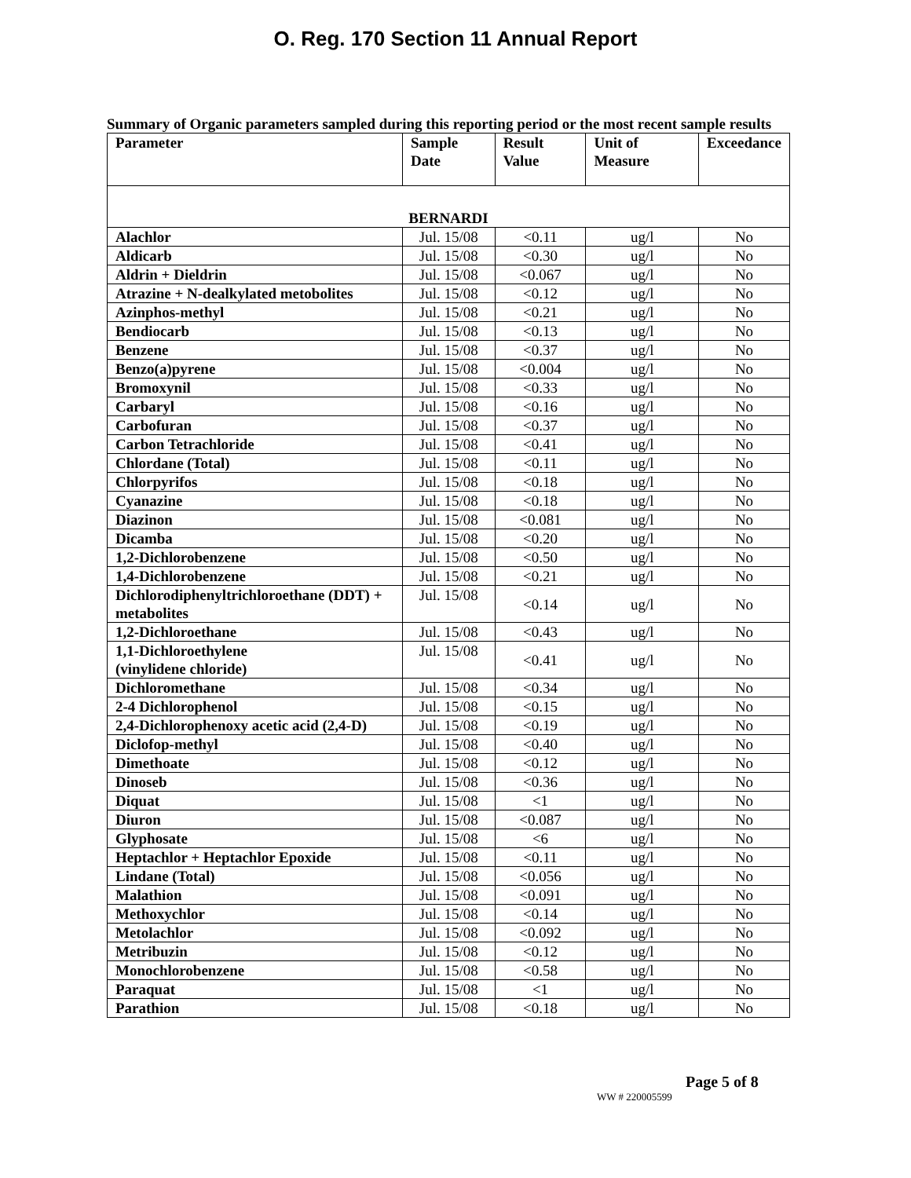O. Reg. 170 Section 11 Annual Report
Summary of Organic parameters sampled during this reporting period or the most recent sample results
| Parameter | Sample Date | Result Value | Unit of Measure | Exceedance |
| --- | --- | --- | --- | --- |
| BERNARDI | | | | |
| Alachlor | Jul. 15/08 | <0.11 | ug/l | No |
| Aldicarb | Jul. 15/08 | <0.30 | ug/l | No |
| Aldrin + Dieldrin | Jul. 15/08 | <0.067 | ug/l | No |
| Atrazine + N-dealkylated metobolites | Jul. 15/08 | <0.12 | ug/l | No |
| Azinphos-methyl | Jul. 15/08 | <0.21 | ug/l | No |
| Bendiocarb | Jul. 15/08 | <0.13 | ug/l | No |
| Benzene | Jul. 15/08 | <0.37 | ug/l | No |
| Benzo(a)pyrene | Jul. 15/08 | <0.004 | ug/l | No |
| Bromoxynil | Jul. 15/08 | <0.33 | ug/l | No |
| Carbaryl | Jul. 15/08 | <0.16 | ug/l | No |
| Carbofuran | Jul. 15/08 | <0.37 | ug/l | No |
| Carbon Tetrachloride | Jul. 15/08 | <0.41 | ug/l | No |
| Chlordane (Total) | Jul. 15/08 | <0.11 | ug/l | No |
| Chlorpyrifos | Jul. 15/08 | <0.18 | ug/l | No |
| Cyanazine | Jul. 15/08 | <0.18 | ug/l | No |
| Diazinon | Jul. 15/08 | <0.081 | ug/l | No |
| Dicamba | Jul. 15/08 | <0.20 | ug/l | No |
| 1,2-Dichlorobenzene | Jul. 15/08 | <0.50 | ug/l | No |
| 1,4-Dichlorobenzene | Jul. 15/08 | <0.21 | ug/l | No |
| Dichlorodiphenyltrichloroethane (DDT) + metabolites | Jul. 15/08 | <0.14 | ug/l | No |
| 1,2-Dichloroethane | Jul. 15/08 | <0.43 | ug/l | No |
| 1,1-Dichloroethylene (vinylidene chloride) | Jul. 15/08 | <0.41 | ug/l | No |
| Dichloromethane | Jul. 15/08 | <0.34 | ug/l | No |
| 2-4 Dichlorophenol | Jul. 15/08 | <0.15 | ug/l | No |
| 2,4-Dichlorophenoxy acetic acid (2,4-D) | Jul. 15/08 | <0.19 | ug/l | No |
| Diclofop-methyl | Jul. 15/08 | <0.40 | ug/l | No |
| Dimethoate | Jul. 15/08 | <0.12 | ug/l | No |
| Dinoseb | Jul. 15/08 | <0.36 | ug/l | No |
| Diquat | Jul. 15/08 | <1 | ug/l | No |
| Diuron | Jul. 15/08 | <0.087 | ug/l | No |
| Glyphosate | Jul. 15/08 | <6 | ug/l | No |
| Heptachlor + Heptachlor Epoxide | Jul. 15/08 | <0.11 | ug/l | No |
| Lindane (Total) | Jul. 15/08 | <0.056 | ug/l | No |
| Malathion | Jul. 15/08 | <0.091 | ug/l | No |
| Methoxychlor | Jul. 15/08 | <0.14 | ug/l | No |
| Metolachlor | Jul. 15/08 | <0.092 | ug/l | No |
| Metribuzin | Jul. 15/08 | <0.12 | ug/l | No |
| Monochlorobenzene | Jul. 15/08 | <0.58 | ug/l | No |
| Paraquat | Jul. 15/08 | <1 | ug/l | No |
| Parathion | Jul. 15/08 | <0.18 | ug/l | No |
Page 5 of 8
WW # 220005599